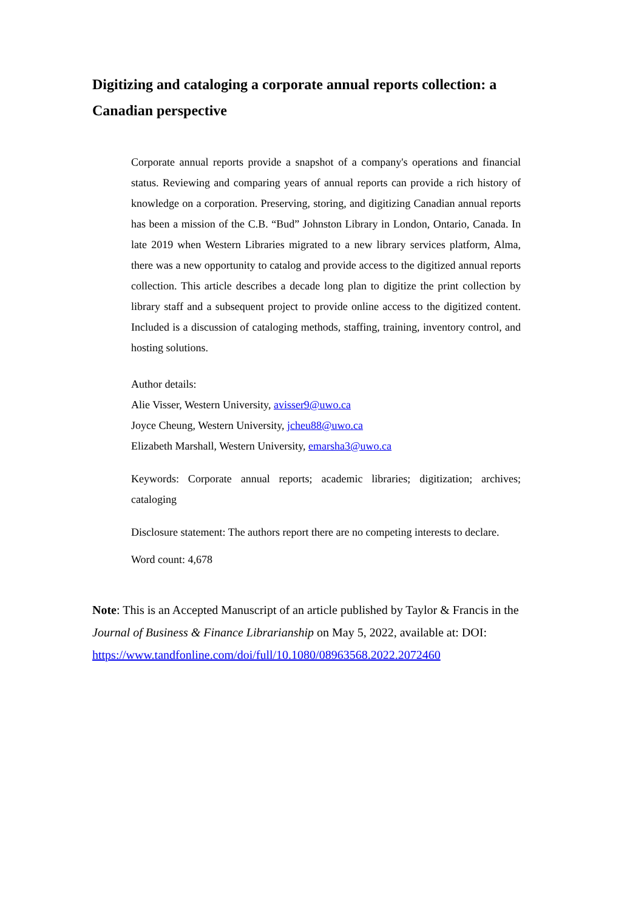Digitizing and cataloging a corporate annual reports collection: a Canadian perspective
Corporate annual reports provide a snapshot of a company's operations and financial status. Reviewing and comparing years of annual reports can provide a rich history of knowledge on a corporation. Preserving, storing, and digitizing Canadian annual reports has been a mission of the C.B. “Bud” Johnston Library in London, Ontario, Canada. In late 2019 when Western Libraries migrated to a new library services platform, Alma, there was a new opportunity to catalog and provide access to the digitized annual reports collection. This article describes a decade long plan to digitize the print collection by library staff and a subsequent project to provide online access to the digitized content. Included is a discussion of cataloging methods, staffing, training, inventory control, and hosting solutions.
Author details:
Alie Visser, Western University, avisser9@uwo.ca
Joyce Cheung, Western University, jcheu88@uwo.ca
Elizabeth Marshall, Western University, emarsha3@uwo.ca
Keywords: Corporate annual reports; academic libraries; digitization; archives; cataloging
Disclosure statement: The authors report there are no competing interests to declare.
Word count: 4,678
Note: This is an Accepted Manuscript of an article published by Taylor & Francis in the Journal of Business & Finance Librarianship on May 5, 2022, available at: DOI: https://www.tandfonline.com/doi/full/10.1080/08963568.2022.2072460